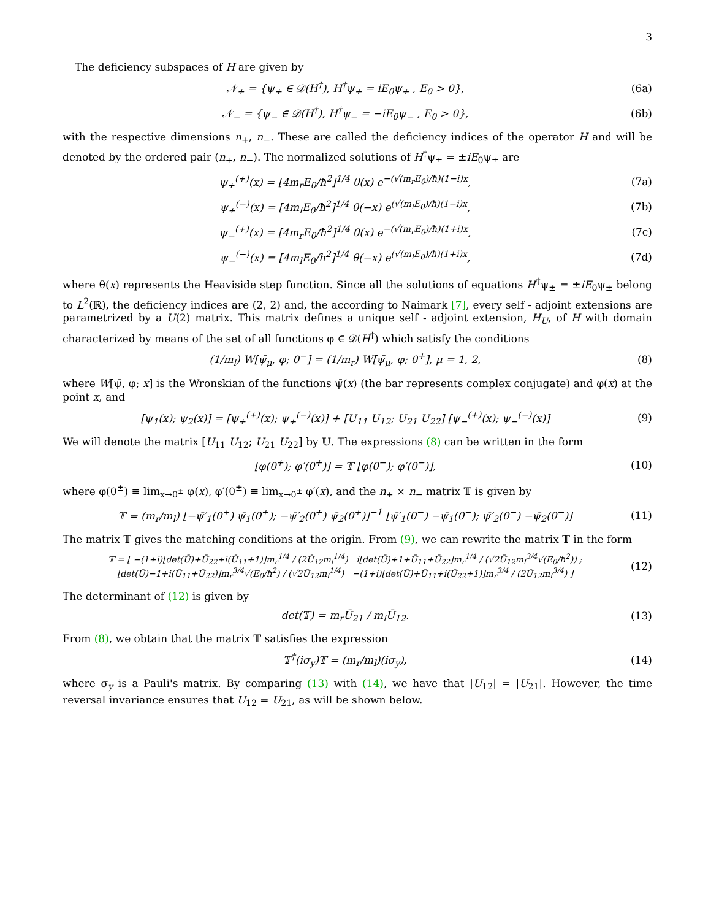3
The deficiency subspaces of H are given by
𝒩<sub>+</sub> = {ψ<sub>+</sub> ∈ 𝒟(H<sup>†</sup>), H<sup>†</sup>ψ<sub>+</sub> = iE<sub>0</sub>ψ<sub>+</sub> , E<sub>0</sub> > 0}, (6a)
𝒩<sub>−</sub> = {ψ<sub>−</sub> ∈ 𝒟(H<sup>†</sup>), H<sup>†</sup>ψ<sub>−</sub> = −iE<sub>0</sub>ψ<sub>−</sub> , E<sub>0</sub> > 0}, (6b)
with the respective dimensions n<sub>+</sub>, n<sub>−</sub>. These are called the deficiency indices of the operator H and will be denoted by the ordered pair (n<sub>+</sub>, n<sub>−</sub>). The normalized solutions of H<sup>†</sup>ψ<sub>±</sub> = ±iE<sub>0</sub>ψ<sub>±</sub> are
ψ<sub>+</sub><sup>(+)</sup>(x) = [4m<sub>r</sub>E<sub>0</sub>/ħ<sup>2</sup>]<sup>1/4</sup> θ(x) e<sup>−(√(m<sub>r</sub>E<sub>0</sub>)/ħ)(1−i)x</sup>, (7a)
ψ<sub>+</sub><sup>(−)</sup>(x) = [4m<sub>l</sub>E<sub>0</sub>/ħ<sup>2</sup>]<sup>1/4</sup> θ(−x) e<sup>(√(m<sub>l</sub>E<sub>0</sub>)/ħ)(1−i)x</sup>, (7b)
ψ<sub>−</sub><sup>(+)</sup>(x) = [4m<sub>r</sub>E<sub>0</sub>/ħ<sup>2</sup>]<sup>1/4</sup> θ(x) e<sup>−(√(m<sub>r</sub>E<sub>0</sub>)/ħ)(1+i)x</sup>, (7c)
ψ<sub>−</sub><sup>(−)</sup>(x) = [4m<sub>l</sub>E<sub>0</sub>/ħ<sup>2</sup>]<sup>1/4</sup> θ(−x) e<sup>(√(m<sub>l</sub>E<sub>0</sub>)/ħ)(1+i)x</sup>, (7d)
where θ(x) represents the Heaviside step function. Since all the solutions of equations H<sup>†</sup>ψ<sub>±</sub> = ±iE<sub>0</sub>ψ<sub>±</sub> belong to L<sup>2</sup>(ℝ), the deficiency indices are (2, 2) and, the according to Naimark [7], every self - adjoint extensions are parametrized by a U(2) matrix. This matrix defines a unique self - adjoint extension, H<sub>U</sub>, of H with domain characterized by means of the set of all functions φ ∈ 𝒟(H<sup>†</sup>) which satisfy the conditions
(1/m<sub>l</sub>) W[ψ̄<sub>μ</sub>, φ; 0<sup>−</sup>] = (1/m<sub>r</sub>) W[ψ̄<sub>μ</sub>, φ; 0<sup>+</sup>], μ = 1, 2, (8)
where W[ψ̄, φ; x] is the Wronskian of the functions ψ̄(x) (the bar represents complex conjugate) and φ(x) at the point x, and
[ψ<sub>1</sub>(x); ψ<sub>2</sub>(x)] = [ψ<sub>+</sub><sup>(+)</sup>(x); ψ<sub>+</sub><sup>(−)</sup>(x)] + [U<sub>11</sub> U<sub>12</sub>; U<sub>21</sub> U<sub>22</sub>] [ψ<sub>−</sub><sup>(+)</sup>(x); ψ<sub>−</sub><sup>(−)</sup>(x)] (9)
We will denote the matrix [U<sub>11</sub> U<sub>12</sub>; U<sub>21</sub> U<sub>22</sub>] by 𝕌. The expressions (8) can be written in the form
[φ(0<sup>+</sup>); φ′(0<sup>+</sup>)] = 𝕋 [φ(0<sup>−</sup>); φ′(0<sup>−</sup>)], (10)
where φ(0<sup>±</sup>) ≡ lim<sub>x→0<sup>±</sup></sub> φ(x), φ′(0<sup>±</sup>) ≡ lim<sub>x→0<sup>±</sup></sub> φ′(x), and the n<sub>+</sub> × n<sub>−</sub> matrix 𝕋 is given by
𝕋 = (m<sub>r</sub>/m<sub>l</sub>) [−ψ̄′<sub>1</sub>(0<sup>+</sup>) ψ̄<sub>1</sub>(0<sup>+</sup>); −ψ̄′<sub>2</sub>(0<sup>+</sup>) ψ̄<sub>2</sub>(0<sup>+</sup>)]<sup>−1</sup> [ψ̄′<sub>1</sub>(0<sup>−</sup>) −ψ̄<sub>1</sub>(0<sup>−</sup>); ψ̄′<sub>2</sub>(0<sup>−</sup>) −ψ̄<sub>2</sub>(0<sup>−</sup>)] (11)
The matrix 𝕋 gives the matching conditions at the origin. From (9), we can rewrite the matrix 𝕋 in the form
𝕋 = [ −(1+i)[det(Ū)+Ū<sub>22</sub>+i(Ū<sub>11</sub>+1)]m<sub>r</sub><sup>1/4</sup> / (2Ū<sub>12</sub>m<sub>l</sub><sup>1/4</sup>) i[det(Ū)+1+Ū<sub>11</sub>+Ū<sub>22</sub>]m<sub>r</sub><sup>1/4</sup> / (√2Ū<sub>12</sub>m<sub>l</sub><sup>3/4</sup>√(E<sub>0</sub>/ħ<sup>2</sup>)) ;
[det(Ū)−1+i(Ū<sub>11</sub>+Ū<sub>22</sub>)]m<sub>r</sub><sup>3/4</sup>√(E<sub>0</sub>/ħ<sup>2</sup>) / (√2Ū<sub>12</sub>m<sub>l</sub><sup>1/4</sup>) −(1+i)[det(Ū)+Ū<sub>11</sub>+i(Ū<sub>22</sub>+1)]m<sub>r</sub><sup>3/4</sup> / (2Ū<sub>12</sub>m<sub>l</sub><sup>3/4</sup>) ] (12)
The determinant of (12) is given by
det(𝕋) = m<sub>r</sub>Ū<sub>21</sub> / m<sub>l</sub>Ū<sub>12</sub>. (13)
From (8), we obtain that the matrix 𝕋 satisfies the expression
𝕋<sup>†</sup>(iσ<sub>y</sub>)𝕋 = (m<sub>r</sub>/m<sub>l</sub>)(iσ<sub>y</sub>), (14)
where σ<sub>y</sub> is a Pauli's matrix. By comparing (13) with (14), we have that |U<sub>12</sub>| = |U<sub>21</sub>|. However, the time reversal invariance ensures that U<sub>12</sub> = U<sub>21</sub>, as will be shown below.